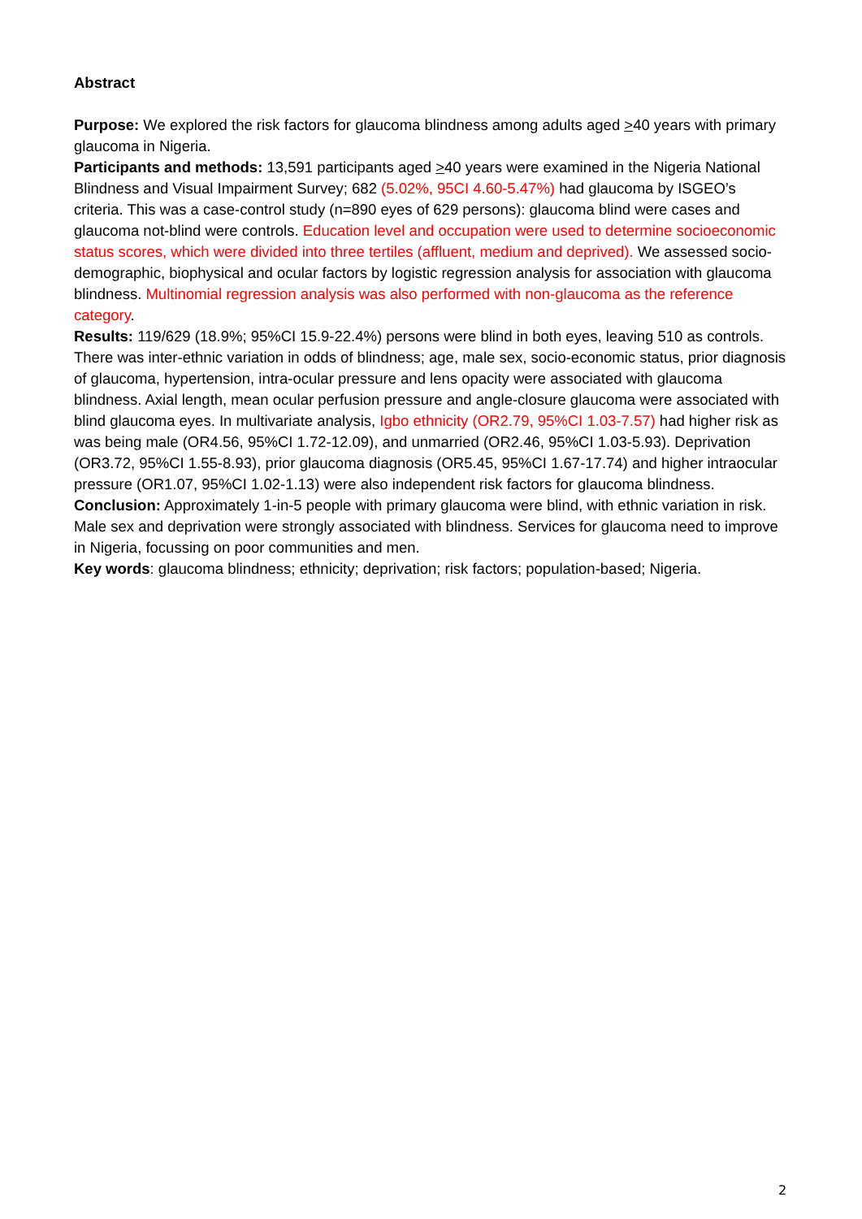Abstract
Purpose: We explored the risk factors for glaucoma blindness among adults aged >40 years with primary glaucoma in Nigeria.
Participants and methods: 13,591 participants aged >40 years were examined in the Nigeria National Blindness and Visual Impairment Survey; 682 (5.02%, 95CI 4.60-5.47%) had glaucoma by ISGEO’s criteria. This was a case-control study (n=890 eyes of 629 persons): glaucoma blind were cases and glaucoma not-blind were controls. Education level and occupation were used to determine socioeconomic status scores, which were divided into three tertiles (affluent, medium and deprived). We assessed socio-demographic, biophysical and ocular factors by logistic regression analysis for association with glaucoma blindness. Multinomial regression analysis was also performed with non-glaucoma as the reference category.
Results: 119/629 (18.9%; 95%CI 15.9-22.4%) persons were blind in both eyes, leaving 510 as controls. There was inter-ethnic variation in odds of blindness; age, male sex, socio-economic status, prior diagnosis of glaucoma, hypertension, intra-ocular pressure and lens opacity were associated with glaucoma blindness. Axial length, mean ocular perfusion pressure and angle-closure glaucoma were associated with blind glaucoma eyes. In multivariate analysis, Igbo ethnicity (OR2.79, 95%CI 1.03-7.57) had higher risk as was being male (OR4.56, 95%CI 1.72-12.09), and unmarried (OR2.46, 95%CI 1.03-5.93). Deprivation (OR3.72, 95%CI 1.55-8.93), prior glaucoma diagnosis (OR5.45, 95%CI 1.67-17.74) and higher intraocular pressure (OR1.07, 95%CI 1.02-1.13) were also independent risk factors for glaucoma blindness.
Conclusion: Approximately 1-in-5 people with primary glaucoma were blind, with ethnic variation in risk. Male sex and deprivation were strongly associated with blindness. Services for glaucoma need to improve in Nigeria, focussing on poor communities and men.
Key words: glaucoma blindness; ethnicity; deprivation; risk factors; population-based; Nigeria.
2